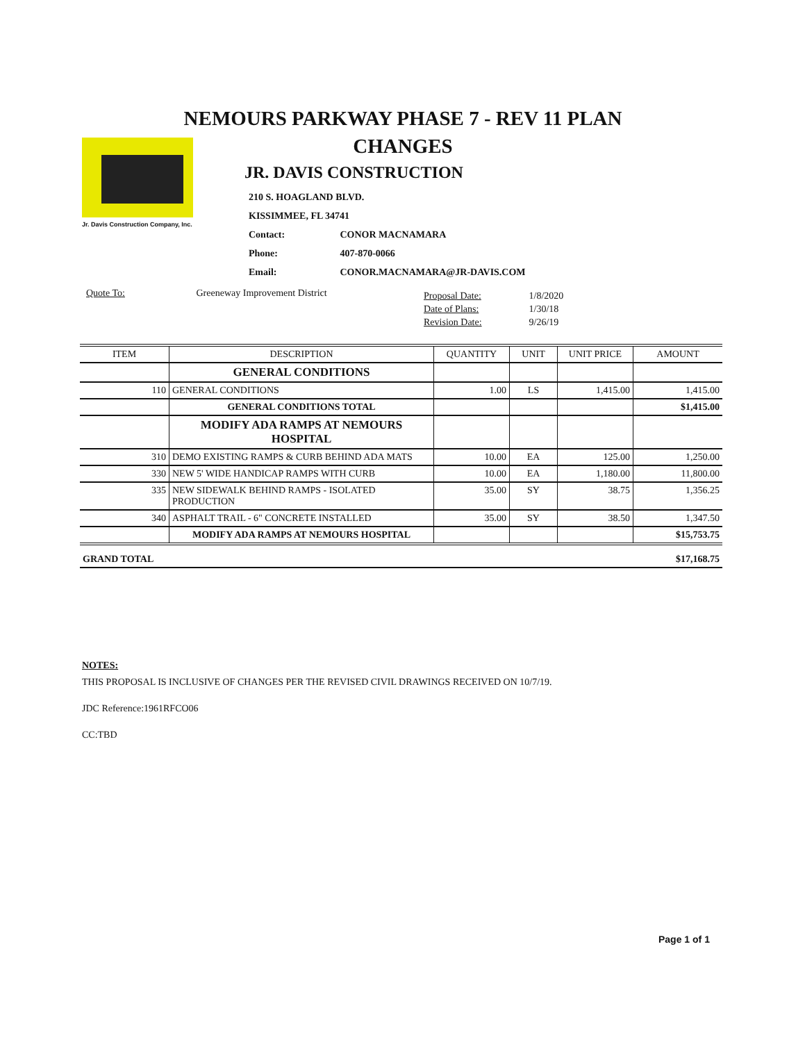NEMOURS PARKWAY PHASE 7 - REV 11 PLAN CHANGES
Jr. Davis Construction Company, Inc.
JR. DAVIS CONSTRUCTION
210 S. HOAGLAND BLVD.
KISSIMMEE, FL 34741
Contact: CONOR MACNAMARA
Phone: 407-870-0066
Email: CONOR.MACNAMARA@JR-DAVIS.COM
Quote To: Greeneway Improvement District
Proposal Date: 1/8/2020
Date of Plans: 1/30/18
Revision Date: 9/26/19
| ITEM | DESCRIPTION | QUANTITY | UNIT | UNIT PRICE | AMOUNT |
| --- | --- | --- | --- | --- | --- |
| | GENERAL CONDITIONS | | | | |
| 110 | GENERAL CONDITIONS | 1.00 | LS | 1,415.00 | 1,415.00 |
| | GENERAL CONDITIONS TOTAL | | | | $1,415.00 |
| | MODIFY ADA RAMPS AT NEMOURS HOSPITAL | | | | |
| 310 | DEMO EXISTING RAMPS & CURB BEHIND ADA MATS | 10.00 | EA | 125.00 | 1,250.00 |
| 330 | NEW 5' WIDE HANDICAP RAMPS WITH CURB | 10.00 | EA | 1,180.00 | 11,800.00 |
| 335 | NEW SIDEWALK BEHIND RAMPS - ISOLATED PRODUCTION | 35.00 | SY | 38.75 | 1,356.25 |
| 340 | ASPHALT TRAIL - 6" CONCRETE INSTALLED | 35.00 | SY | 38.50 | 1,347.50 |
| | MODIFY ADA RAMPS AT NEMOURS HOSPITAL | | | | $15,753.75 |
| GRAND TOTAL | | | | | $17,168.75 |
NOTES:
THIS PROPOSAL IS INCLUSIVE OF CHANGES PER THE REVISED CIVIL DRAWINGS RECEIVED ON 10/7/19.
JDC Reference:1961RFCO06
CC:TBD
Page 1 of 1